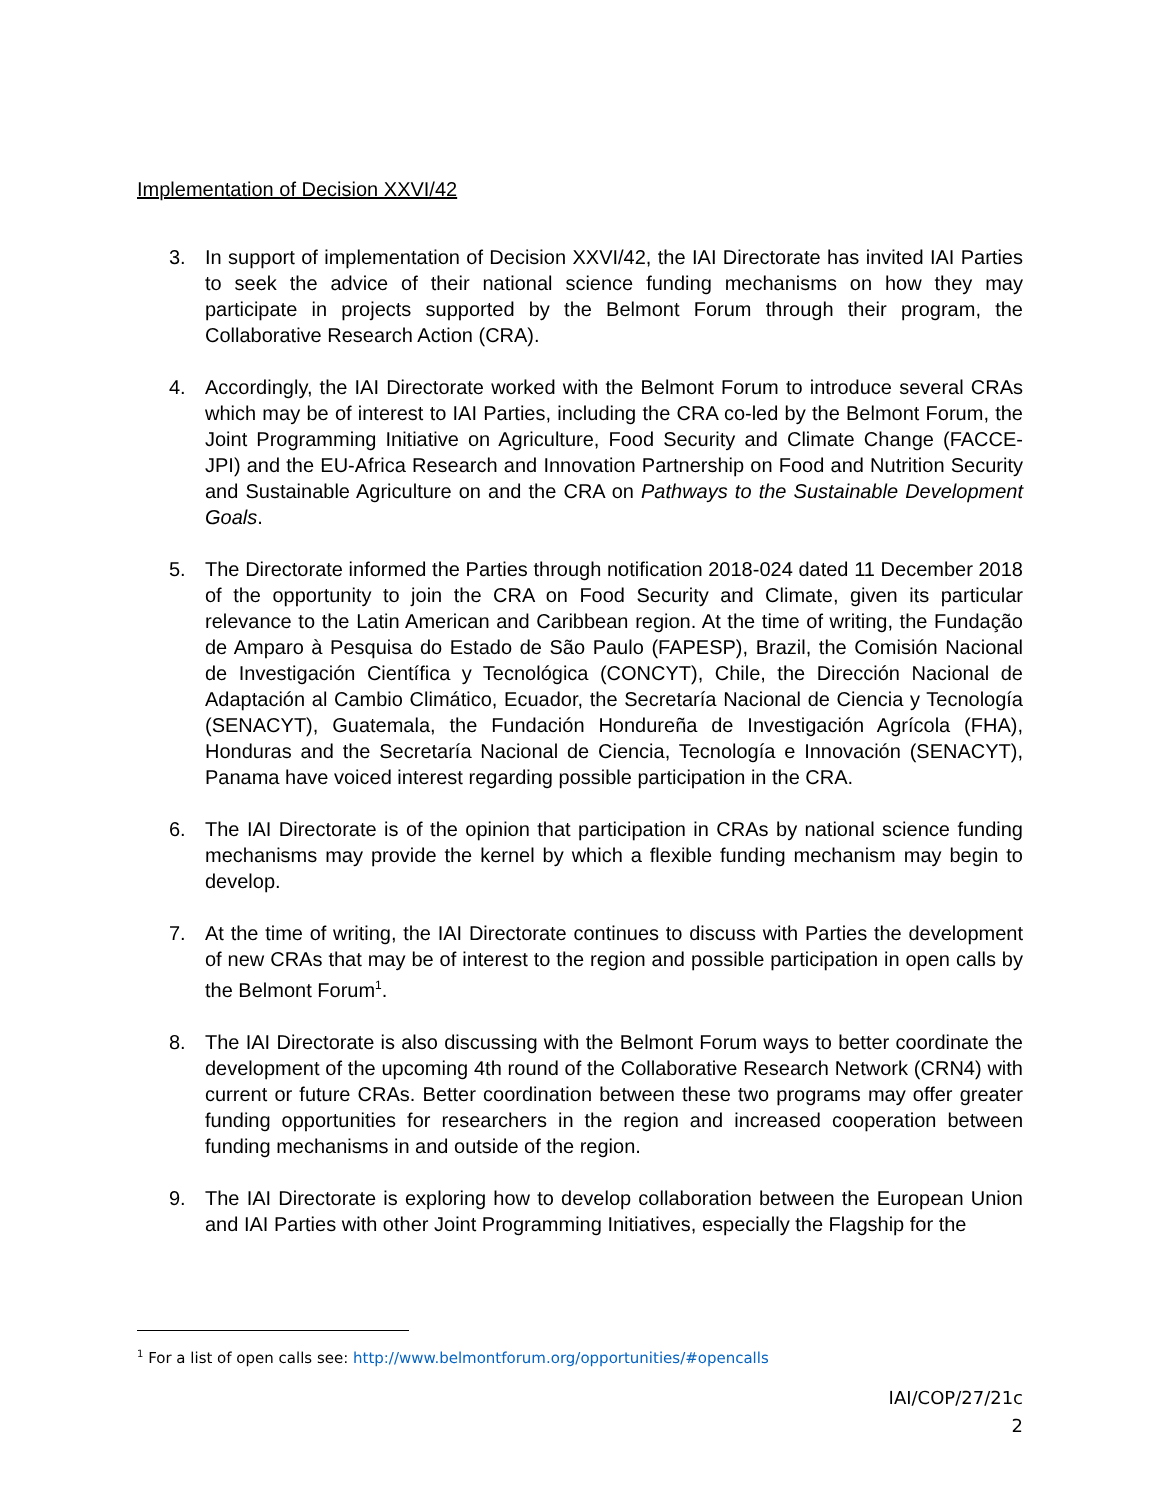Implementation of Decision XXVI/42
3. In support of implementation of Decision XXVI/42, the IAI Directorate has invited IAI Parties to seek the advice of their national science funding mechanisms on how they may participate in projects supported by the Belmont Forum through their program, the Collaborative Research Action (CRA).
4. Accordingly, the IAI Directorate worked with the Belmont Forum to introduce several CRAs which may be of interest to IAI Parties, including the CRA co-led by the Belmont Forum, the Joint Programming Initiative on Agriculture, Food Security and Climate Change (FACCE-JPI) and the EU-Africa Research and Innovation Partnership on Food and Nutrition Security and Sustainable Agriculture on and the CRA on Pathways to the Sustainable Development Goals.
5. The Directorate informed the Parties through notification 2018-024 dated 11 December 2018 of the opportunity to join the CRA on Food Security and Climate, given its particular relevance to the Latin American and Caribbean region. At the time of writing, the Fundação de Amparo à Pesquisa do Estado de São Paulo (FAPESP), Brazil, the Comisión Nacional de Investigación Científica y Tecnológica (CONCYT), Chile, the Dirección Nacional de Adaptación al Cambio Climático, Ecuador, the Secretaría Nacional de Ciencia y Tecnología (SENACYT), Guatemala, the Fundación Hondureña de Investigación Agrícola (FHA), Honduras and the Secretaría Nacional de Ciencia, Tecnología e Innovación (SENACYT), Panama have voiced interest regarding possible participation in the CRA.
6. The IAI Directorate is of the opinion that participation in CRAs by national science funding mechanisms may provide the kernel by which a flexible funding mechanism may begin to develop.
7. At the time of writing, the IAI Directorate continues to discuss with Parties the development of new CRAs that may be of interest to the region and possible participation in open calls by the Belmont Forum<sup>1</sup>.
8. The IAI Directorate is also discussing with the Belmont Forum ways to better coordinate the development of the upcoming 4th round of the Collaborative Research Network (CRN4) with current or future CRAs. Better coordination between these two programs may offer greater funding opportunities for researchers in the region and increased cooperation between funding mechanisms in and outside of the region.
9. The IAI Directorate is exploring how to develop collaboration between the European Union and IAI Parties with other Joint Programming Initiatives, especially the Flagship for the
<sup>1</sup> For a list of open calls see: http://www.belmontforum.org/opportunities/#opencalls
IAI/COP/27/21c
2